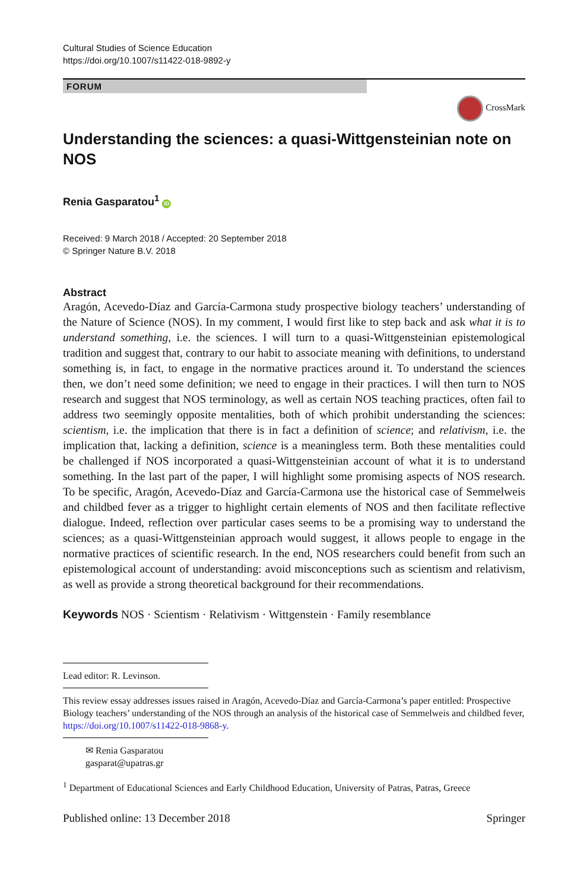Cultural Studies of Science Education
https://doi.org/10.1007/s11422-018-9892-y
FORUM
CrossMark
Understanding the sciences: a quasi-Wittgensteinian note on NOS
Renia Gasparatou<sup>1</sup> iD
Received: 9 March 2018 / Accepted: 20 September 2018
© Springer Nature B.V. 2018
Abstract
Aragón, Acevedo-Díaz and García-Carmona study prospective biology teachers’ understanding of the Nature of Science (NOS). In my comment, I would first like to step back and ask what it is to understand something, i.e. the sciences. I will turn to a quasi-Wittgensteinian epistemological tradition and suggest that, contrary to our habit to associate meaning with definitions, to understand something is, in fact, to engage in the normative practices around it. To understand the sciences then, we don’t need some definition; we need to engage in their practices. I will then turn to NOS research and suggest that NOS terminology, as well as certain NOS teaching practices, often fail to address two seemingly opposite mentalities, both of which prohibit understanding the sciences: scientism, i.e. the implication that there is in fact a definition of science; and relativism, i.e. the implication that, lacking a definition, science is a meaningless term. Both these mentalities could be challenged if NOS incorporated a quasi-Wittgensteinian account of what it is to understand something. In the last part of the paper, I will highlight some promising aspects of NOS research. To be specific, Aragón, Acevedo-Díaz and García-Carmona use the historical case of Semmelweis and childbed fever as a trigger to highlight certain elements of NOS and then facilitate reflective dialogue. Indeed, reflection over particular cases seems to be a promising way to understand the sciences; as a quasi-Wittgensteinian approach would suggest, it allows people to engage in the normative practices of scientific research. In the end, NOS researchers could benefit from such an epistemological account of understanding: avoid misconceptions such as scientism and relativism, as well as provide a strong theoretical background for their recommendations.
Keywords NOS · Scientism · Relativism · Wittgenstein · Family resemblance
Lead editor: R. Levinson.
This review essay addresses issues raised in Aragón, Acevedo-Díaz and García-Carmona’s paper entitled: Prospective Biology teachers’ understanding of the NOS through an analysis of the historical case of Semmelweis and childbed fever, https://doi.org/10.1007/s11422-018-9868-y.
✉ Renia Gasparatou
gasparat@upatras.gr
<sup>1</sup> Department of Educational Sciences and Early Childhood Education, University of Patras, Patras, Greece
Published online: 13 December 2018 Springer